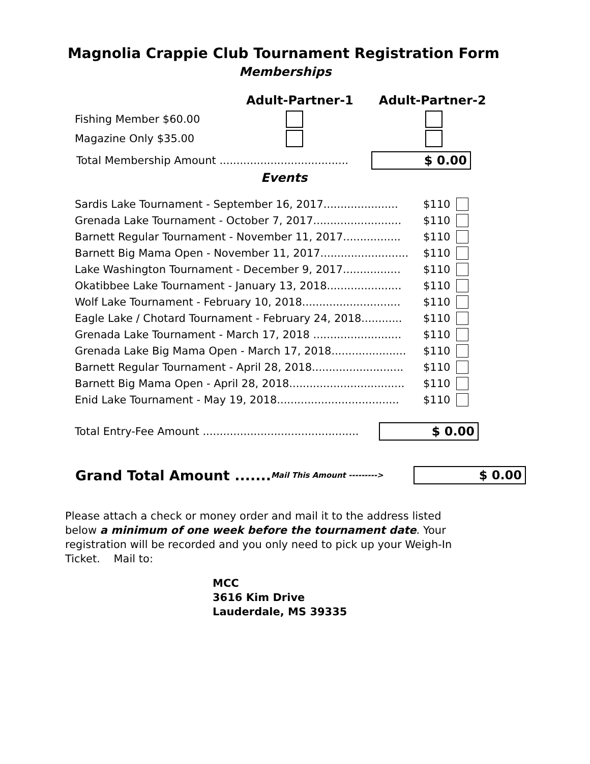Magnolia Crappie Club Tournament Registration Form
Memberships
Adult-Partner-1 Adult-Partner-2
Fishing Member $60.00
Magazine Only $35.00
Total Membership Amount ...................................... $ 0.00
Events
Sardis Lake Tournament - September 16, 2017...................... $110
Grenada Lake Tournament - October 7, 2017.......................... $110
Barnett Regular Tournament - November 11, 2017................. $110
Barnett Big Mama Open - November 11, 2017.......................... $110
Lake Washington Tournament - December 9, 2017................. $110
Okatibbee Lake Tournament - January 13, 2018...................... $110
Wolf Lake Tournament - February 10, 2018............................. $110
Eagle Lake / Chotard Tournament - February 24, 2018............ $110
Grenada Lake Tournament - March 17, 2018 .......................... $110
Grenada Lake Big Mama Open - March 17, 2018...................... $110
Barnett Regular Tournament - April 28, 2018........................... $110
Barnett Big Mama Open - April 28, 2018.................................. $110
Enid Lake Tournament - May 19, 2018.................................... $110
Total Entry-Fee Amount .............................................. $ 0.00
Grand Total Amount ....... Mail This Amount ---------> $ 0.00
Please attach a check or money order and mail it to the address listed below a minimum of one week before the tournament date. Your registration will be recorded and you only need to pick up your Weigh-In Ticket. Mail to:
MCC
3616 Kim Drive
Lauderdale, MS 39335